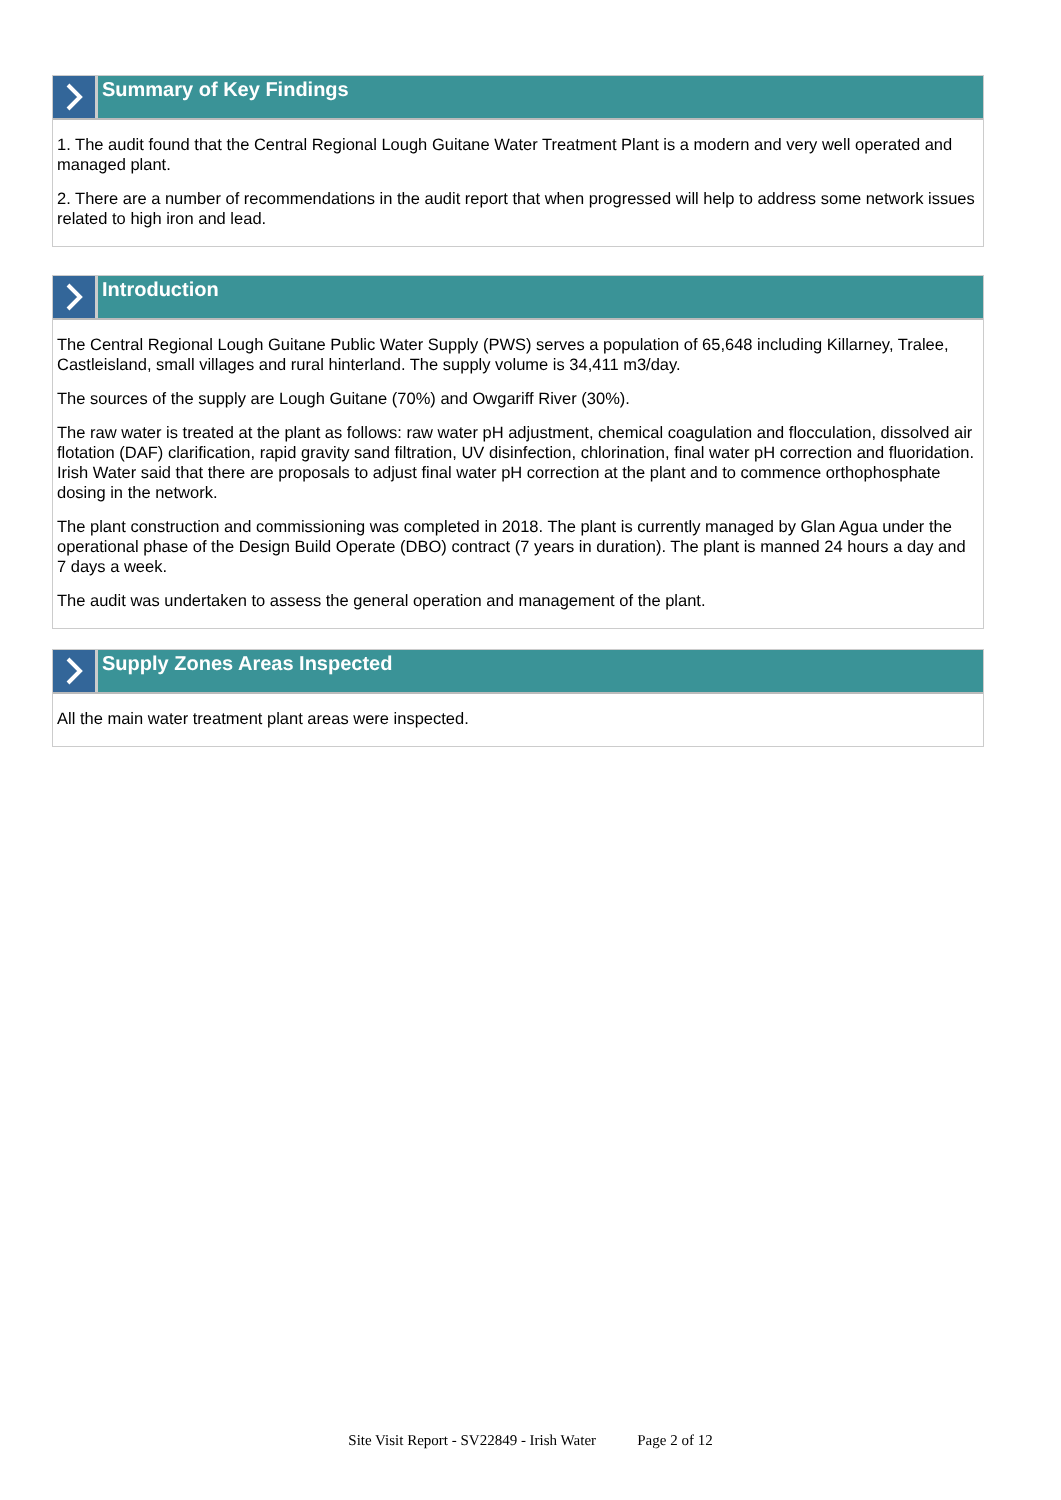Summary of Key Findings
1. The audit found that the Central Regional Lough Guitane Water Treatment Plant is a modern and very well operated and managed plant.
2. There are a number of recommendations in the audit report that when progressed will help to address some network issues related to high iron and lead.
Introduction
The Central Regional Lough Guitane Public Water Supply (PWS) serves a population of 65,648 including Killarney, Tralee, Castleisland, small villages and rural hinterland. The supply volume is 34,411 m3/day.
The sources of the supply are Lough Guitane (70%) and Owgariff River (30%).
The raw water is treated at the plant as follows: raw water pH adjustment, chemical coagulation and flocculation, dissolved air flotation (DAF) clarification, rapid gravity sand filtration, UV disinfection, chlorination, final water pH correction and fluoridation. Irish Water said that there are proposals to adjust final water pH correction at the plant and to commence orthophosphate dosing in the network.
The plant construction and commissioning was completed in 2018. The plant is currently managed by Glan Agua under the operational phase of the Design Build Operate (DBO) contract (7 years in duration). The plant is manned 24 hours a day and 7 days a week.
The audit was undertaken to assess the general operation and management of the plant.
Supply Zones Areas Inspected
All the main water treatment plant areas were inspected.
Site Visit Report - SV22849 - Irish Water Page 2 of 12